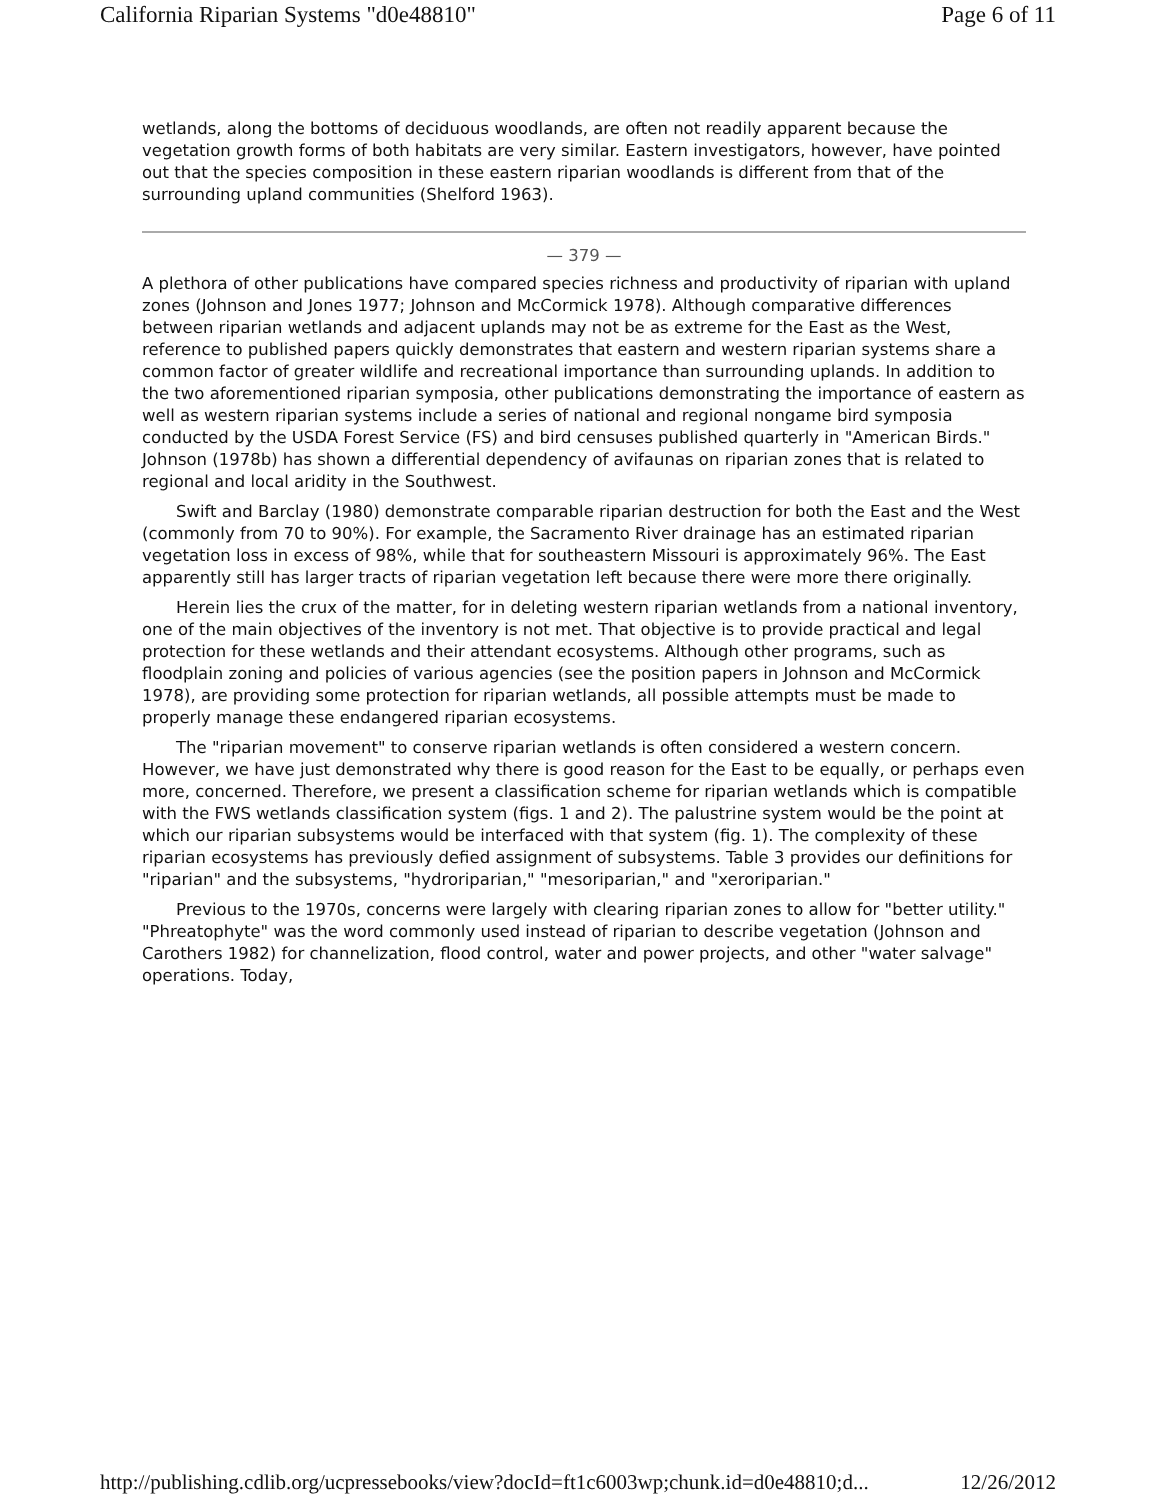California Riparian Systems "d0e48810" Page 6 of 11
wetlands, along the bottoms of deciduous woodlands, are often not readily apparent because the vegetation growth forms of both habitats are very similar. Eastern investigators, however, have pointed out that the species composition in these eastern riparian woodlands is different from that of the surrounding upland communities (Shelford 1963).
— 379 —
A plethora of other publications have compared species richness and productivity of riparian with upland zones (Johnson and Jones 1977; Johnson and McCormick 1978). Although comparative differences between riparian wetlands and adjacent uplands may not be as extreme for the East as the West, reference to published papers quickly demonstrates that eastern and western riparian systems share a common factor of greater wildlife and recreational importance than surrounding uplands. In addition to the two aforementioned riparian symposia, other publications demonstrating the importance of eastern as well as western riparian systems include a series of national and regional nongame bird symposia conducted by the USDA Forest Service (FS) and bird censuses published quarterly in "American Birds." Johnson (1978b) has shown a differential dependency of avifaunas on riparian zones that is related to regional and local aridity in the Southwest.
Swift and Barclay (1980) demonstrate comparable riparian destruction for both the East and the West (commonly from 70 to 90%). For example, the Sacramento River drainage has an estimated riparian vegetation loss in excess of 98%, while that for southeastern Missouri is approximately 96%. The East apparently still has larger tracts of riparian vegetation left because there were more there originally.
Herein lies the crux of the matter, for in deleting western riparian wetlands from a national inventory, one of the main objectives of the inventory is not met. That objective is to provide practical and legal protection for these wetlands and their attendant ecosystems. Although other programs, such as floodplain zoning and policies of various agencies (see the position papers in Johnson and McCormick 1978), are providing some protection for riparian wetlands, all possible attempts must be made to properly manage these endangered riparian ecosystems.
The "riparian movement" to conserve riparian wetlands is often considered a western concern. However, we have just demonstrated why there is good reason for the East to be equally, or perhaps even more, concerned. Therefore, we present a classification scheme for riparian wetlands which is compatible with the FWS wetlands classification system (figs. 1 and 2). The palustrine system would be the point at which our riparian subsystems would be interfaced with that system (fig. 1). The complexity of these riparian ecosystems has previously defied assignment of subsystems. Table 3 provides our definitions for "riparian" and the subsystems, "hydroriparian," "mesoriparian," and "xeroriparian."
Previous to the 1970s, concerns were largely with clearing riparian zones to allow for "better utility." "Phreatophyte" was the word commonly used instead of riparian to describe vegetation (Johnson and Carothers 1982) for channelization, flood control, water and power projects, and other "water salvage" operations. Today,
http://publishing.cdlib.org/ucpressebooks/view?docId=ft1c6003wp;chunk.id=d0e48810;d... 12/26/2012